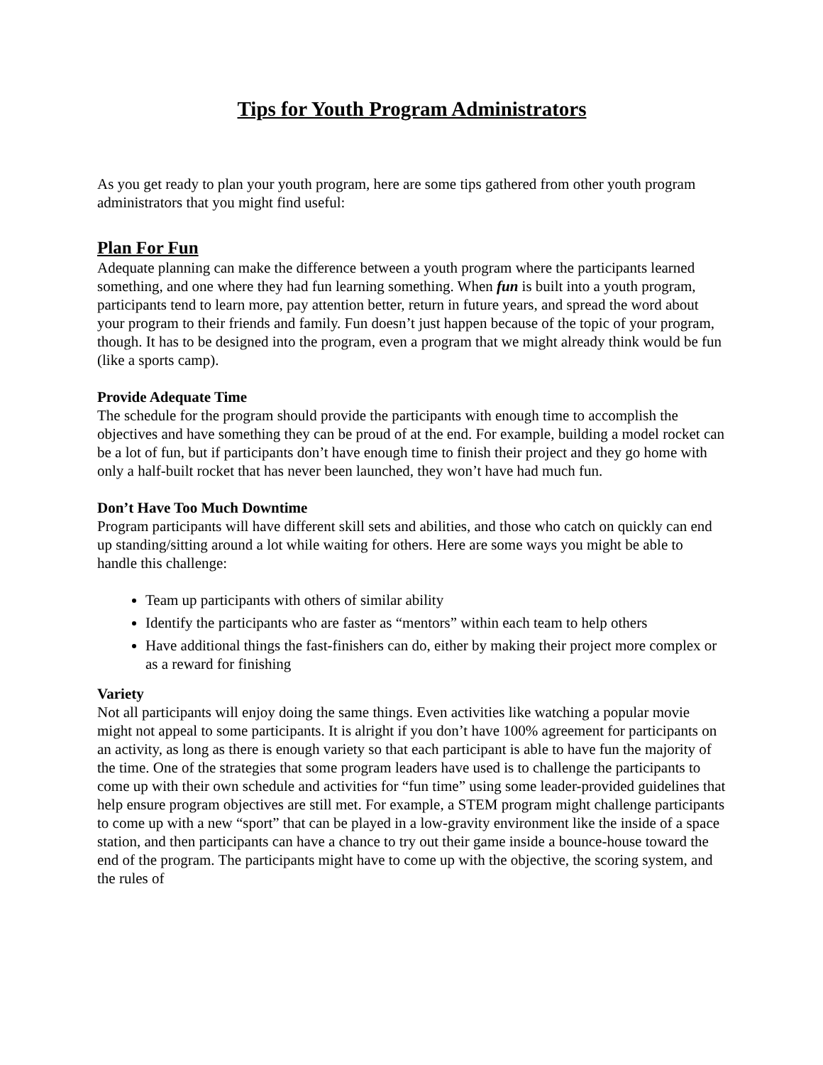Tips for Youth Program Administrators
As you get ready to plan your youth program, here are some tips gathered from other youth program administrators that you might find useful:
Plan For Fun
Adequate planning can make the difference between a youth program where the participants learned something, and one where they had fun learning something. When fun is built into a youth program, participants tend to learn more, pay attention better, return in future years, and spread the word about your program to their friends and family. Fun doesn’t just happen because of the topic of your program, though. It has to be designed into the program, even a program that we might already think would be fun (like a sports camp).
Provide Adequate Time
The schedule for the program should provide the participants with enough time to accomplish the objectives and have something they can be proud of at the end. For example, building a model rocket can be a lot of fun, but if participants don’t have enough time to finish their project and they go home with only a half-built rocket that has never been launched, they won’t have had much fun.
Don’t Have Too Much Downtime
Program participants will have different skill sets and abilities, and those who catch on quickly can end up standing/sitting around a lot while waiting for others. Here are some ways you might be able to handle this challenge:
Team up participants with others of similar ability
Identify the participants who are faster as “mentors” within each team to help others
Have additional things the fast-finishers can do, either by making their project more complex or as a reward for finishing
Variety
Not all participants will enjoy doing the same things. Even activities like watching a popular movie might not appeal to some participants. It is alright if you don’t have 100% agreement for participants on an activity, as long as there is enough variety so that each participant is able to have fun the majority of the time. One of the strategies that some program leaders have used is to challenge the participants to come up with their own schedule and activities for “fun time” using some leader-provided guidelines that help ensure program objectives are still met. For example, a STEM program might challenge participants to come up with a new “sport” that can be played in a low-gravity environment like the inside of a space station, and then participants can have a chance to try out their game inside a bounce-house toward the end of the program. The participants might have to come up with the objective, the scoring system, and the rules of